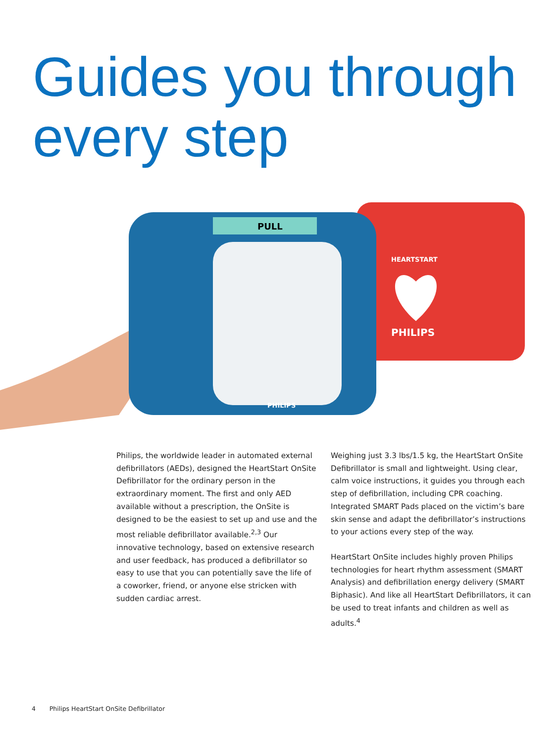Guides you through
every step
HEARTSTART
PHILIPS
PULL
PHILIPS
Philips, the worldwide leader in automated external defibrillators (AEDs), designed the HeartStart OnSite Defibrillator for the ordinary person in the extraordinary moment. The first and only AED available without a prescription, the OnSite is designed to be the easiest to set up and use and the most reliable defibrillator available.<sup>2,3</sup> Our innovative technology, based on extensive research and user feedback, has produced a defibrillator so easy to use that you can potentially save the life of a coworker, friend, or anyone else stricken with sudden cardiac arrest.
Weighing just 3.3 lbs/1.5 kg, the HeartStart OnSite Defibrillator is small and lightweight. Using clear, calm voice instructions, it guides you through each step of defibrillation, including CPR coaching. Integrated SMART Pads placed on the victim’s bare skin sense and adapt the defibrillator’s instructions to your actions every step of the way.
HeartStart OnSite includes highly proven Philips technologies for heart rhythm assessment (SMART Analysis) and defibrillation energy delivery (SMART Biphasic). And like all HeartStart Defibrillators, it can be used to treat infants and children as well as adults.<sup>4</sup>
4 Philips HeartStart OnSite Defibrillator